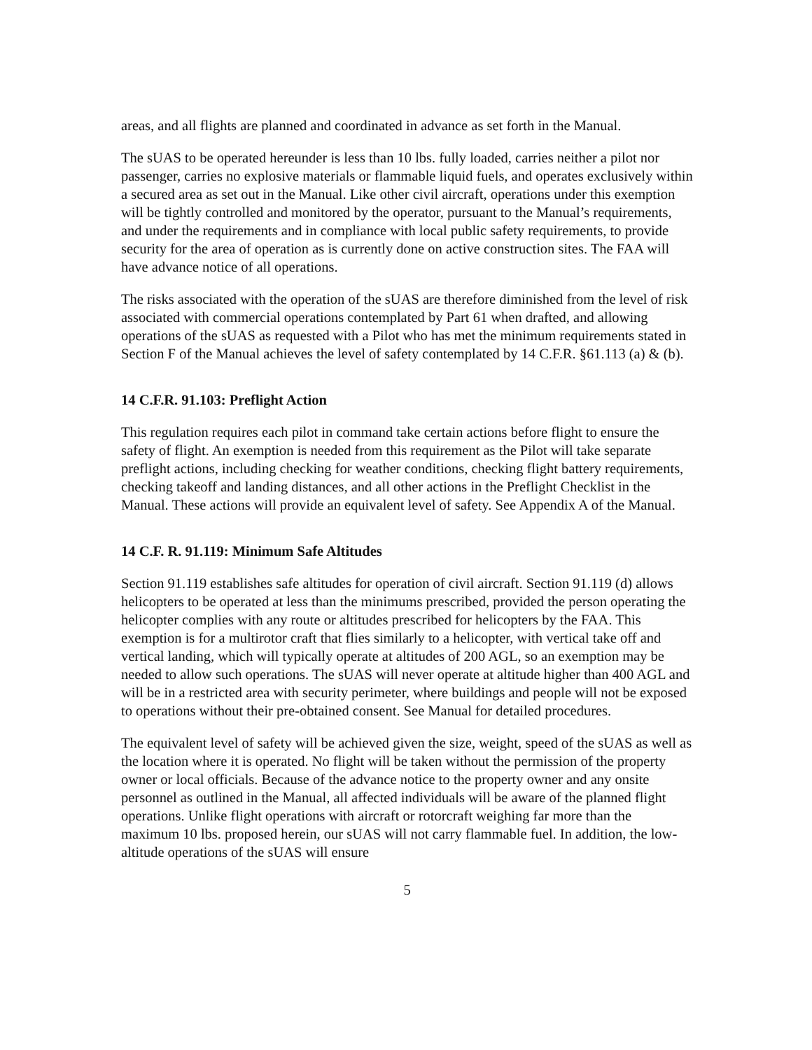areas, and all flights are planned and coordinated in advance as set forth in the Manual.
The sUAS to be operated hereunder is less than 10 lbs. fully loaded, carries neither a pilot nor passenger, carries no explosive materials or flammable liquid fuels, and operates exclusively within a secured area as set out in the Manual. Like other civil aircraft, operations under this exemption will be tightly controlled and monitored by the operator, pursuant to the Manual’s requirements, and under the requirements and in compliance with local public safety requirements, to provide security for the area of operation as is currently done on active construction sites. The FAA will have advance notice of all operations.
The risks associated with the operation of the sUAS are therefore diminished from the level of risk associated with commercial operations contemplated by Part 61 when drafted, and allowing operations of the sUAS as requested with a Pilot who has met the minimum requirements stated in Section F of the Manual achieves the level of safety contemplated by 14 C.F.R. §61.113 (a) & (b).
14 C.F.R. 91.103: Preflight Action
This regulation requires each pilot in command take certain actions before flight to ensure the safety of flight. An exemption is needed from this requirement as the Pilot will take separate preflight actions, including checking for weather conditions, checking flight battery requirements, checking takeoff and landing distances, and all other actions in the Preflight Checklist in the Manual. These actions will provide an equivalent level of safety. See Appendix A of the Manual.
14 C.F. R. 91.119: Minimum Safe Altitudes
Section 91.119 establishes safe altitudes for operation of civil aircraft. Section 91.119 (d) allows helicopters to be operated at less than the minimums prescribed, provided the person operating the helicopter complies with any route or altitudes prescribed for helicopters by the FAA. This exemption is for a multirotor craft that flies similarly to a helicopter, with vertical take off and vertical landing, which will typically operate at altitudes of 200 AGL, so an exemption may be needed to allow such operations. The sUAS will never operate at altitude higher than 400 AGL and will be in a restricted area with security perimeter, where buildings and people will not be exposed to operations without their pre-obtained consent. See Manual for detailed procedures.
The equivalent level of safety will be achieved given the size, weight, speed of the sUAS as well as the location where it is operated. No flight will be taken without the permission of the property owner or local officials. Because of the advance notice to the property owner and any onsite personnel as outlined in the Manual, all affected individuals will be aware of the planned flight operations. Unlike flight operations with aircraft or rotorcraft weighing far more than the maximum 10 lbs. proposed herein, our sUAS will not carry flammable fuel. In addition, the low-altitude operations of the sUAS will ensure
5